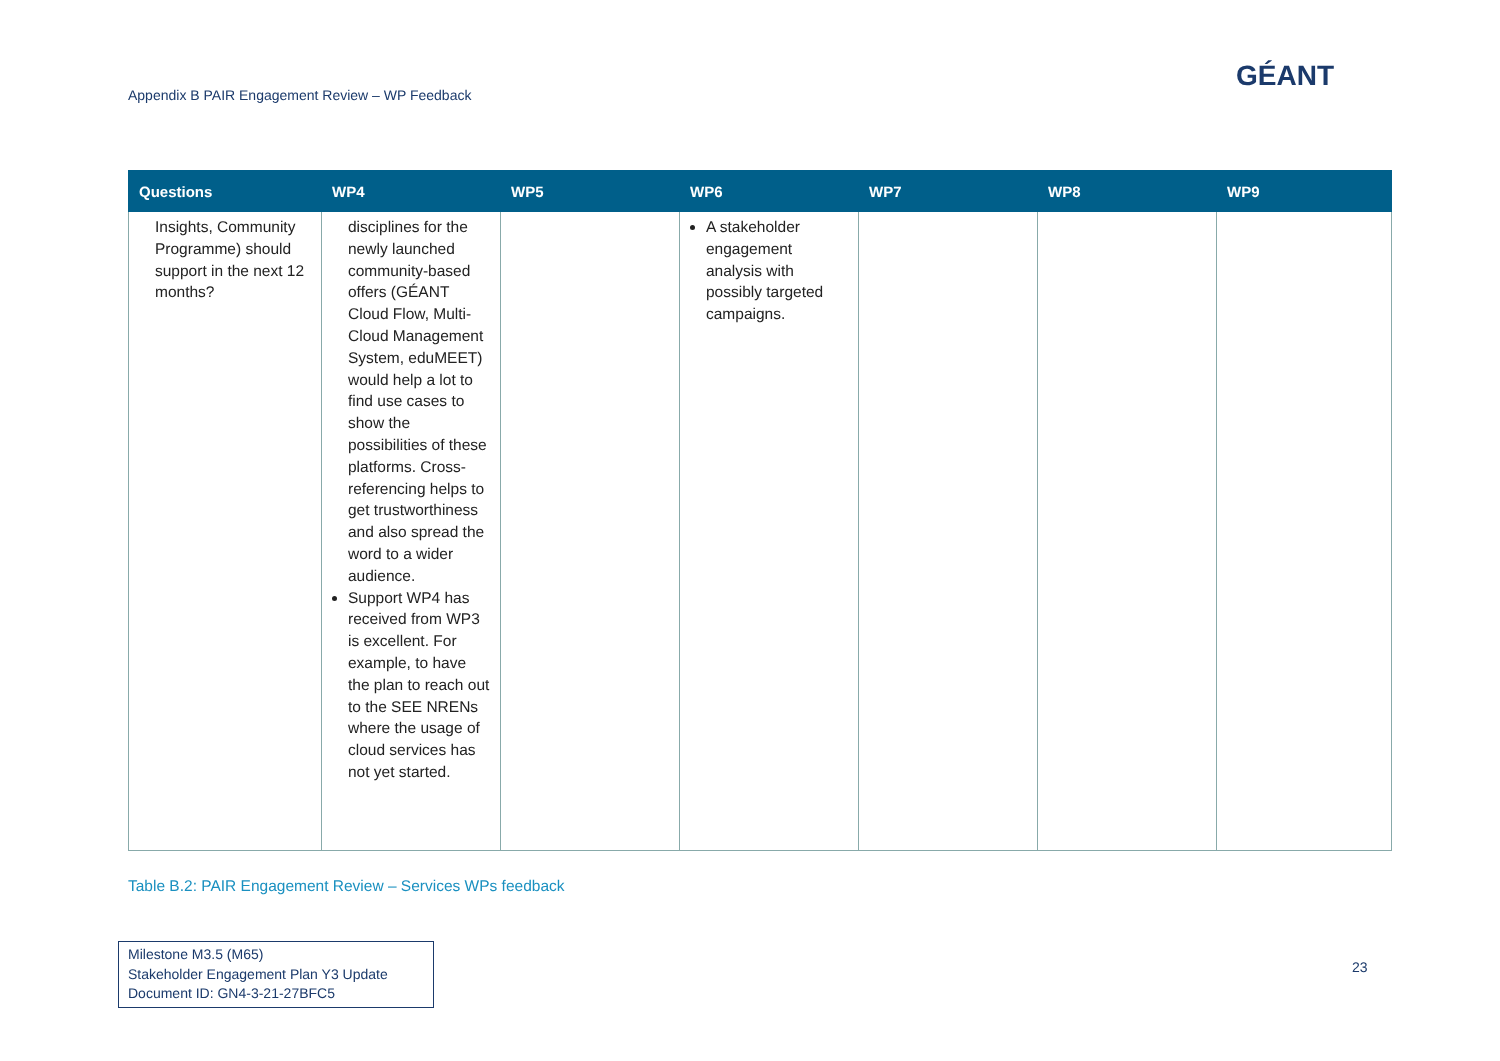Appendix B PAIR Engagement Review – WP Feedback
GÉANT
| Questions | WP4 | WP5 | WP6 | WP7 | WP8 | WP9 |
| --- | --- | --- | --- | --- | --- | --- |
| Insights, Community Programme) should support in the next 12 months? | disciplines for the newly launched community-based offers (GÉANT Cloud Flow, Multi-Cloud Management System, eduMEET) would help a lot to find use cases to show the possibilities of these platforms. Cross-referencing helps to get trustworthiness and also spread the word to a wider audience. Support WP4 has received from WP3 is excellent. For example, to have the plan to reach out to the SEE NRENs where the usage of cloud services has not yet started. | | A stakeholder engagement analysis with possibly targeted campaigns. | | | |
Table B.2: PAIR Engagement Review – Services WPs feedback
Milestone M3.5 (M65)
Stakeholder Engagement Plan Y3 Update
Document ID: GN4-3-21-27BFC5
23